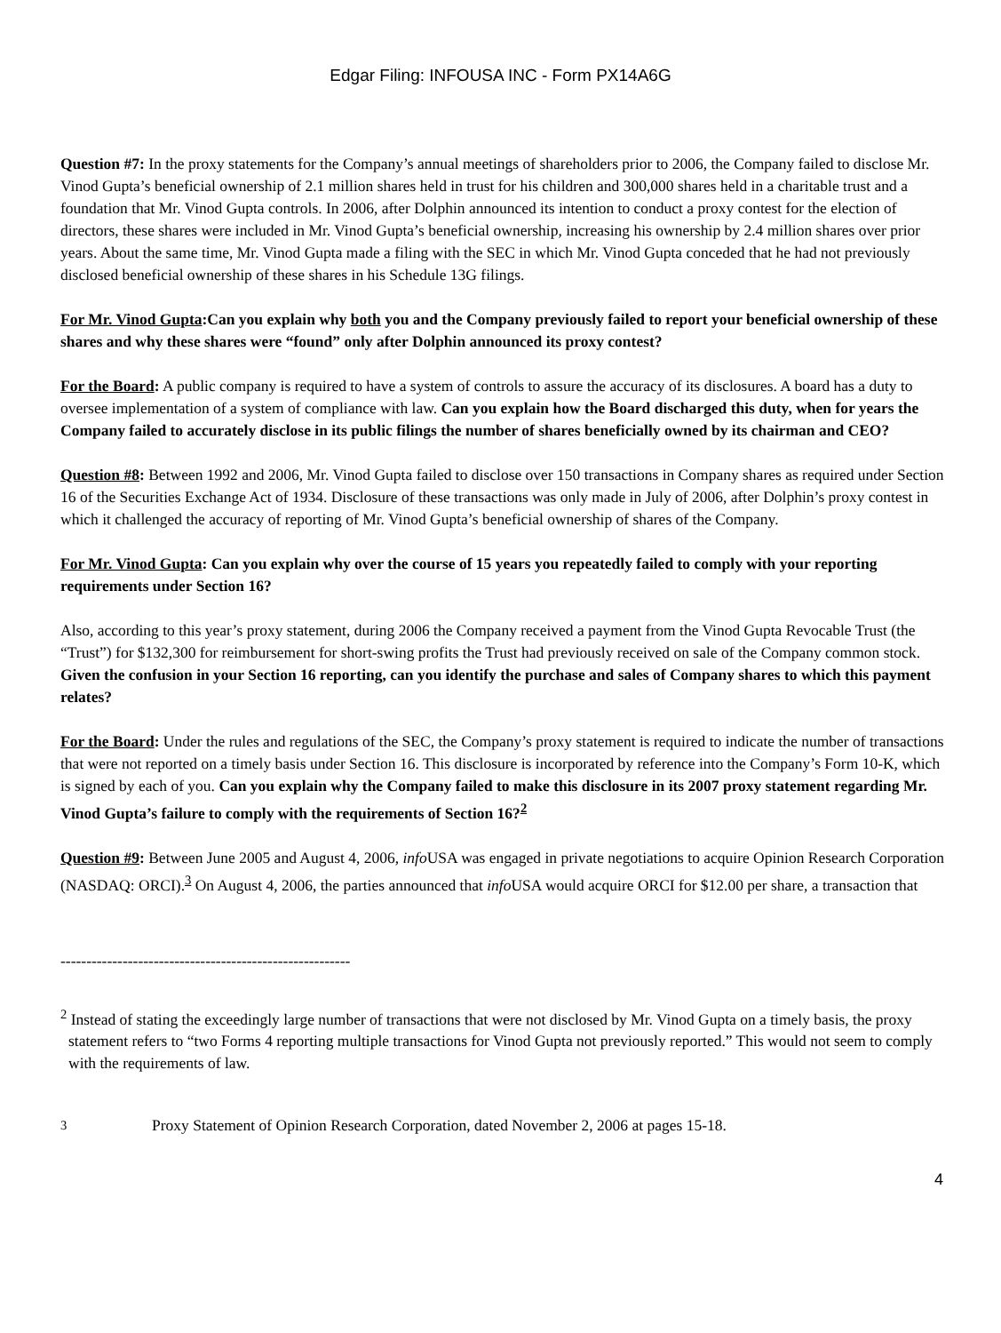Edgar Filing: INFOUSA INC - Form PX14A6G
Question #7: In the proxy statements for the Company’s annual meetings of shareholders prior to 2006, the Company failed to disclose Mr. Vinod Gupta’s beneficial ownership of 2.1 million shares held in trust for his children and 300,000 shares held in a charitable trust and a foundation that Mr. Vinod Gupta controls. In 2006, after Dolphin announced its intention to conduct a proxy contest for the election of directors, these shares were included in Mr. Vinod Gupta’s beneficial ownership, increasing his ownership by 2.4 million shares over prior years. About the same time, Mr. Vinod Gupta made a filing with the SEC in which Mr. Vinod Gupta conceded that he had not previously disclosed beneficial ownership of these shares in his Schedule 13G filings.
For Mr. Vinod Gupta:Can you explain why both you and the Company previously failed to report your beneficial ownership of these shares and why these shares were “found” only after Dolphin announced its proxy contest?
For the Board: A public company is required to have a system of controls to assure the accuracy of its disclosures. A board has a duty to oversee implementation of a system of compliance with law. Can you explain how the Board discharged this duty, when for years the Company failed to accurately disclose in its public filings the number of shares beneficially owned by its chairman and CEO?
Question #8: Between 1992 and 2006, Mr. Vinod Gupta failed to disclose over 150 transactions in Company shares as required under Section 16 of the Securities Exchange Act of 1934. Disclosure of these transactions was only made in July of 2006, after Dolphin’s proxy contest in which it challenged the accuracy of reporting of Mr. Vinod Gupta’s beneficial ownership of shares of the Company.
For Mr. Vinod Gupta: Can you explain why over the course of 15 years you repeatedly failed to comply with your reporting requirements under Section 16?
Also, according to this year’s proxy statement, during 2006 the Company received a payment from the Vinod Gupta Revocable Trust (the “Trust”) for $132,300 for reimbursement for short-swing profits the Trust had previously received on sale of the Company common stock. Given the confusion in your Section 16 reporting, can you identify the purchase and sales of Company shares to which this payment relates?
For the Board: Under the rules and regulations of the SEC, the Company’s proxy statement is required to indicate the number of transactions that were not reported on a timely basis under Section 16. This disclosure is incorporated by reference into the Company’s Form 10-K, which is signed by each of you. Can you explain why the Company failed to make this disclosure in its 2007 proxy statement regarding Mr. Vinod Gupta’s failure to comply with the requirements of Section 16?<sup>2</sup>
Question #9: Between June 2005 and August 4, 2006, info USA was engaged in private negotiations to acquire Opinion Research Corporation (NASDAQ: ORCI).<sup>3</sup> On August 4, 2006, the parties announced that info USA would acquire ORCI for $12.00 per share, a transaction that
--------------------------------------------------------
<sup>2</sup> Instead of stating the exceedingly large number of transactions that were not disclosed by Mr. Vinod Gupta on a timely basis, the proxy statement refers to “two Forms 4 reporting multiple transactions for Vinod Gupta not previously reported.” This would not seem to comply with the requirements of law.
<sup>3</sup> Proxy Statement of Opinion Research Corporation, dated November 2, 2006 at pages 15-18.
4